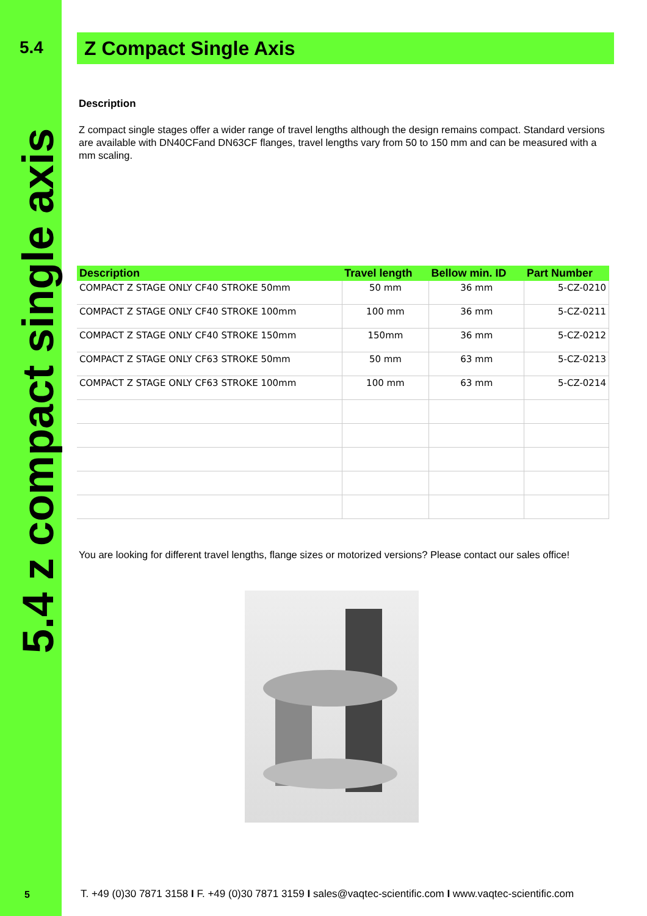5.4
5.4 z compact single axis
Z Compact Single Axis
Description
Z compact single stages offer a wider range of travel lengths although the design remains compact. Standard versions are available with DN40CFand DN63CF flanges, travel lengths vary from 50 to 150 mm and can be measured with a mm scaling.
| Description | Travel length | Bellow min. ID | Part Number |
| --- | --- | --- | --- |
| COMPACT Z STAGE ONLY CF40 STROKE 50mm | 50 mm | 36 mm | 5-CZ-0210 |
| COMPACT Z STAGE ONLY CF40 STROKE 100mm | 100 mm | 36 mm | 5-CZ-0211 |
| COMPACT Z STAGE ONLY CF40 STROKE 150mm | 150mm | 36 mm | 5-CZ-0212 |
| COMPACT Z STAGE ONLY CF63 STROKE 50mm | 50 mm | 63 mm | 5-CZ-0213 |
| COMPACT Z STAGE ONLY CF63 STROKE 100mm | 100 mm | 63 mm | 5-CZ-0214 |
You are looking for different travel lengths, flange sizes or motorized versions? Please contact our sales office!
5
T. +49 (0)30 7871 3158 I F. +49 (0)30 7871 3159 I sales@vaqtec-scientific.com I www.vaqtec-scientific.com